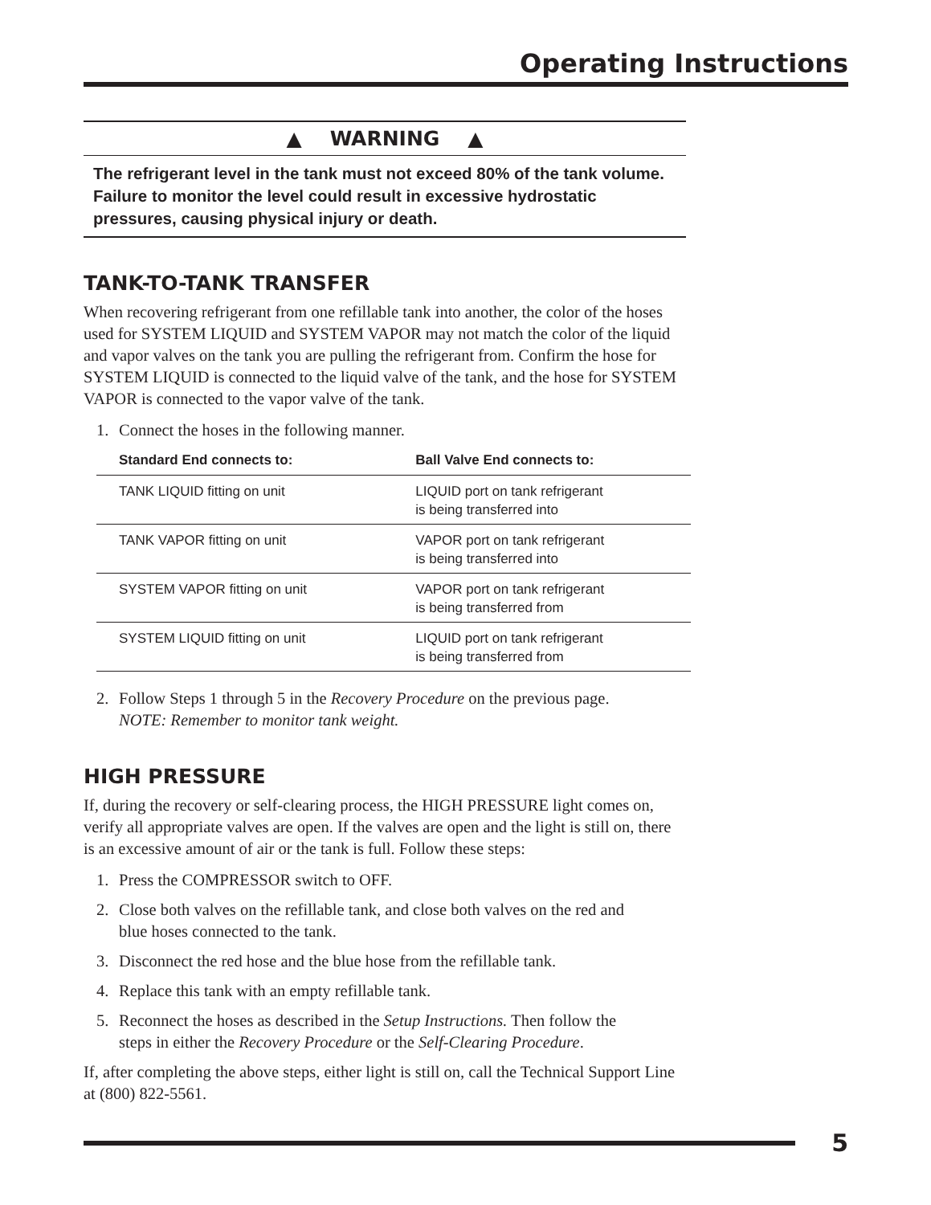Operating Instructions
▲ WARNING ▲
The refrigerant level in the tank must not exceed 80% of the tank volume. Failure to monitor the level could result in excessive hydrostatic pressures, causing physical injury or death.
TANK-TO-TANK TRANSFER
When recovering refrigerant from one refillable tank into another, the color of the hoses used for SYSTEM LIQUID and SYSTEM VAPOR may not match the color of the liquid and vapor valves on the tank you are pulling the refrigerant from. Confirm the hose for SYSTEM LIQUID is connected to the liquid valve of the tank, and the hose for SYSTEM VAPOR is connected to the vapor valve of the tank.
1. Connect the hoses in the following manner.
| Standard End connects to: | Ball Valve End connects to: |
| --- | --- |
| TANK LIQUID fitting on unit | LIQUID port on tank refrigerant is being transferred into |
| TANK VAPOR fitting on unit | VAPOR port on tank refrigerant is being transferred into |
| SYSTEM VAPOR fitting on unit | VAPOR port on tank refrigerant is being transferred from |
| SYSTEM LIQUID fitting on unit | LIQUID port on tank refrigerant is being transferred from |
2. Follow Steps 1 through 5 in the Recovery Procedure on the previous page.
NOTE: Remember to monitor tank weight.
HIGH PRESSURE
If, during the recovery or self-clearing process, the HIGH PRESSURE light comes on, verify all appropriate valves are open. If the valves are open and the light is still on, there is an excessive amount of air or the tank is full. Follow these steps:
1. Press the COMPRESSOR switch to OFF.
2. Close both valves on the refillable tank, and close both valves on the red and
blue hoses connected to the tank.
3. Disconnect the red hose and the blue hose from the refillable tank.
4. Replace this tank with an empty refillable tank.
5. Reconnect the hoses as described in the Setup Instructions. Then follow the
steps in either the Recovery Procedure or the Self-Clearing Procedure.
If, after completing the above steps, either light is still on, call the Technical Support Line at (800) 822-5561.
5